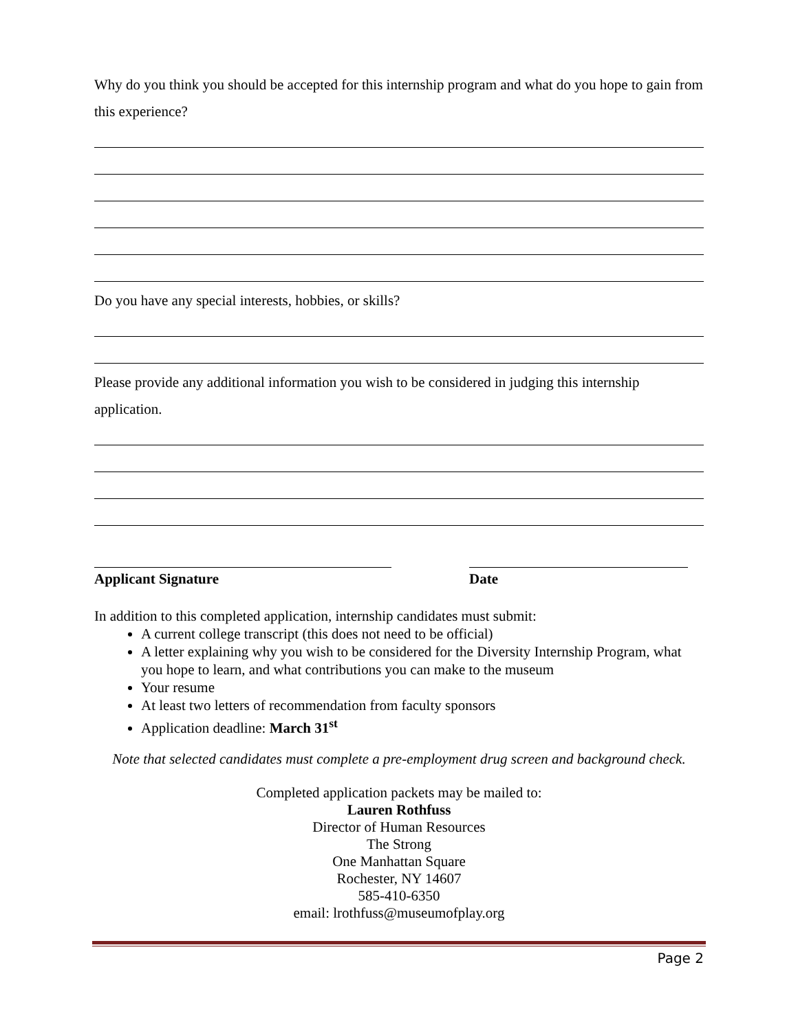Why do you think you should be accepted for this internship program and what do you hope to gain from this experience?
Do you have any special interests, hobbies, or skills?
Please provide any additional information you wish to be considered in judging this internship application.
Applicant Signature Date
In addition to this completed application, internship candidates must submit:
A current college transcript (this does not need to be official)
A letter explaining why you wish to be considered for the Diversity Internship Program, what you hope to learn, and what contributions you can make to the museum
Your resume
At least two letters of recommendation from faculty sponsors
Application deadline: March 31<sup>st</sup>
Note that selected candidates must complete a pre-employment drug screen and background check.
Completed application packets may be mailed to:
Lauren Rothfuss
Director of Human Resources
The Strong
One Manhattan Square
Rochester, NY 14607
585-410-6350
email: lrothfuss@museumofplay.org
Page 2